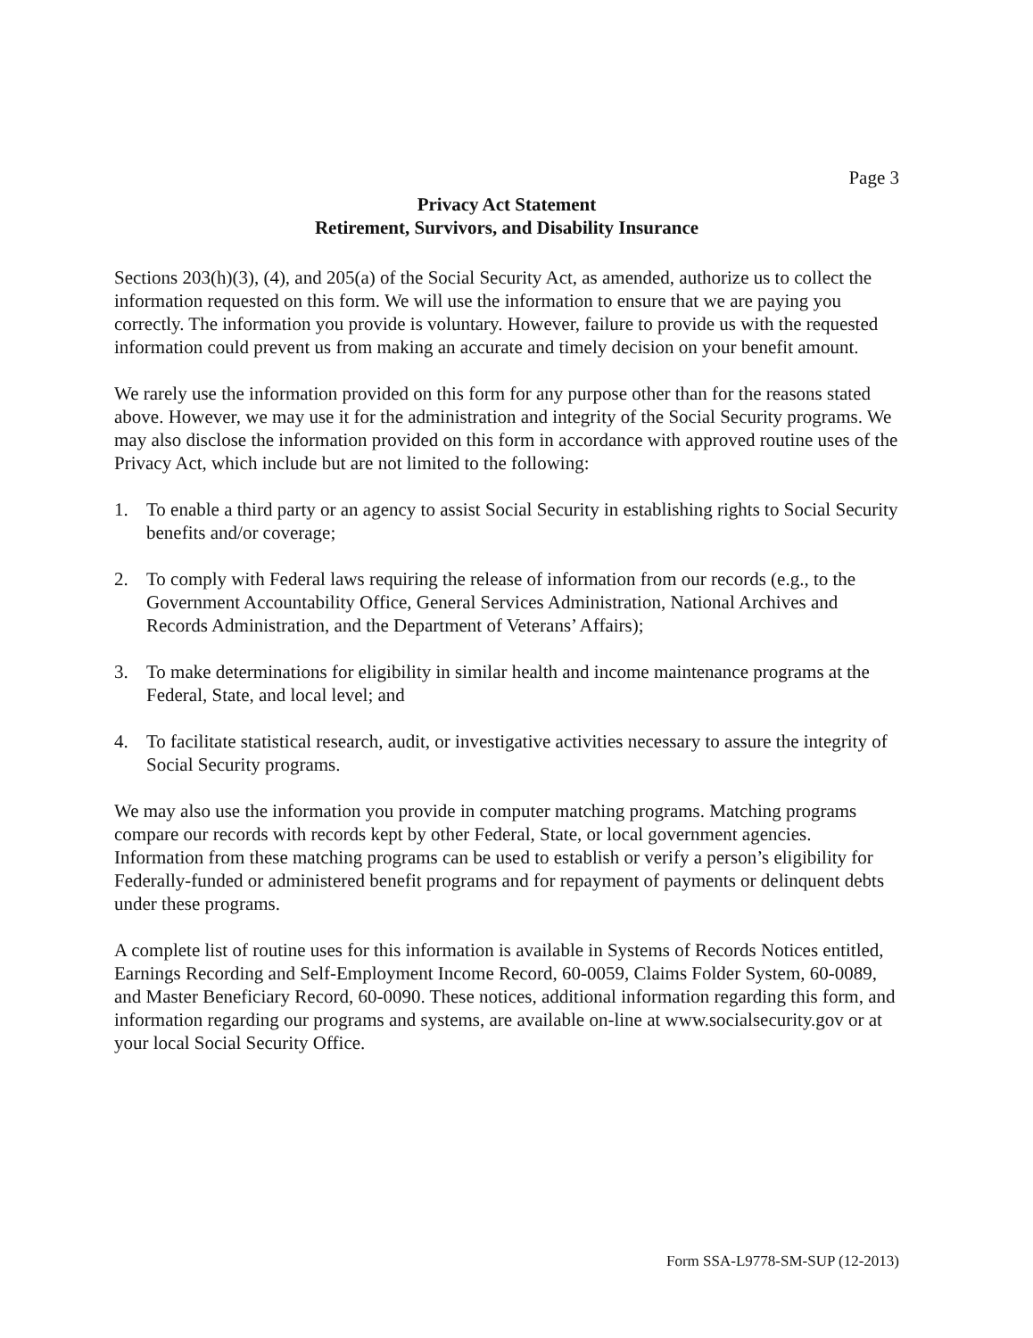Page 3
Privacy Act Statement
Retirement, Survivors, and Disability Insurance
Sections 203(h)(3), (4), and 205(a) of the Social Security Act, as amended, authorize us to collect the information requested on this form. We will use the information to ensure that we are paying you correctly. The information you provide is voluntary. However, failure to provide us with the requested information could prevent us from making an accurate and timely decision on your benefit amount.
We rarely use the information provided on this form for any purpose other than for the reasons stated above. However, we may use it for the administration and integrity of the Social Security programs. We may also disclose the information provided on this form in accordance with approved routine uses of the Privacy Act, which include but are not limited to the following:
1. To enable a third party or an agency to assist Social Security in establishing rights to Social Security benefits and/or coverage;
2. To comply with Federal laws requiring the release of information from our records (e.g., to the Government Accountability Office, General Services Administration, National Archives and Records Administration, and the Department of Veterans’ Affairs);
3. To make determinations for eligibility in similar health and income maintenance programs at the Federal, State, and local level; and
4. To facilitate statistical research, audit, or investigative activities necessary to assure the integrity of Social Security programs.
We may also use the information you provide in computer matching programs. Matching programs compare our records with records kept by other Federal, State, or local government agencies. Information from these matching programs can be used to establish or verify a person’s eligibility for Federally-funded or administered benefit programs and for repayment of payments or delinquent debts under these programs.
A complete list of routine uses for this information is available in Systems of Records Notices entitled, Earnings Recording and Self-Employment Income Record, 60-0059, Claims Folder System, 60-0089, and Master Beneficiary Record, 60-0090. These notices, additional information regarding this form, and information regarding our programs and systems, are available on-line at www.socialsecurity.gov or at your local Social Security Office.
Form SSA-L9778-SM-SUP (12-2013)